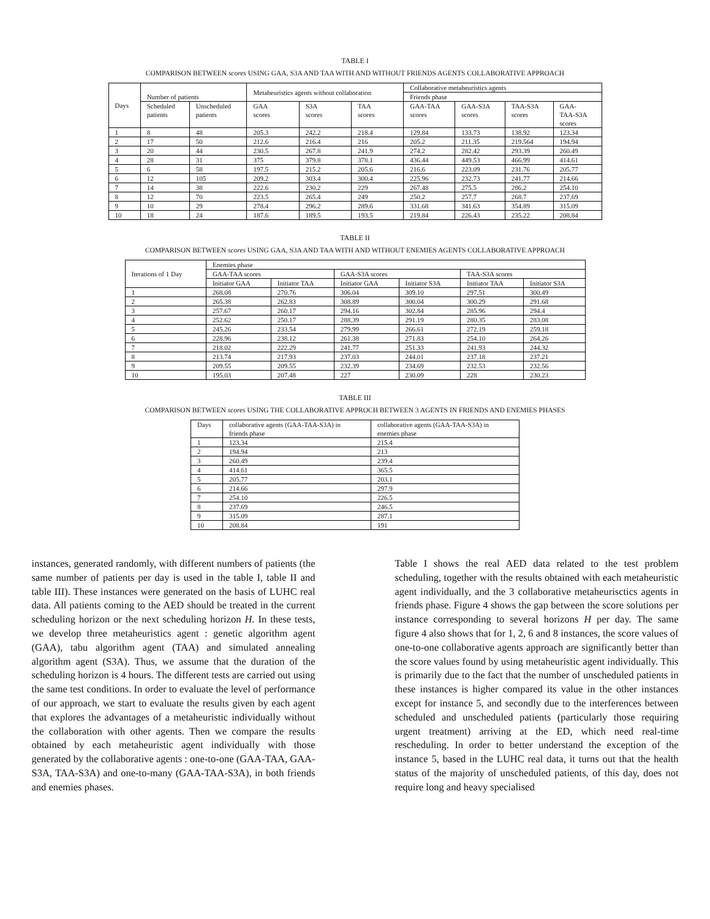TABLE I
COMPARISON BETWEEN scores USING GAA, S3A AND TAA WITH AND WITHOUT FRIENDS AGENTS COLLABORATIVE APPROACH
| Days | Number of patients | | Metaheuristics agents without collaboration | | | Collaborative metaheuristics agents | | | |
| --- | --- | --- | --- | --- | --- | --- | --- | --- | --- |
| | | | | | | Friends phase | | | |
| | Scheduled patients | Unscheduled patients | GAA scores | S3A scores | TAA scores | GAA-TAA scores | GAA-S3A scores | TAA-S3A scores | GAA- TAA-S3A scores |
| 1 | 8 | 48 | 205.3 | 242.2 | 218.4 | 129.84 | 133.73 | 138.92 | 123.34 |
| 2 | 17 | 50 | 212.6 | 216.4 | 216 | 205.2 | 211.35 | 219.564 | 194.94 |
| 3 | 20 | 44 | 230.5 | 267.8 | 241.9 | 274.2 | 282.42 | 293.39 | 260.49 |
| 4 | 28 | 31 | 375 | 379.8 | 378.1 | 436.44 | 449.53 | 466.99 | 414.61 |
| 5 | 6 | 58 | 197.5 | 215.2 | 205.6 | 216.6 | 223.09 | 231.76 | 205.77 |
| 6 | 12 | 105 | 209.2 | 303.4 | 300.4 | 225.96 | 232.73 | 241.77 | 214.66 |
| 7 | 14 | 38 | 222.6 | 230.2 | 229 | 267.48 | 275.5 | 286.2 | 254.10 |
| 8 | 12 | 70 | 223.5 | 265.4 | 249 | 250.2 | 257.7 | 268.7 | 237.69 |
| 9 | 10 | 29 | 278.4 | 296.2 | 289.6 | 331.68 | 341.63 | 354.89 | 315.09 |
| 10 | 18 | 24 | 187.6 | 189.5 | 193.5 | 219.84 | 226.43 | 235.22 | 208.84 |
TABLE II
COMPARISON BETWEEN scores USING GAA, S3A AND TAA WITH AND WITHOUT ENEMIES AGENTS COLLABORATIVE APPROACH
| Iterations of 1 Day | Enemies phase | | | | | |
| --- | --- | --- | --- | --- | --- | --- |
| | GAA-TAA scores | | GAA-S3A scores | | TAA-S3A scores | |
| | Initiator GAA | Initiator TAA | Initiator GAA | Initiator S3A | Initiator TAA | Initiator S3A |
| 1 | 268.08 | 270.76 | 306.04 | 309.10 | 297.51 | 300.49 |
| 2 | 265.38 | 262.83 | 308.89 | 300.04 | 300.29 | 291.68 |
| 3 | 257.67 | 260.17 | 294.16 | 302.84 | 285.96 | 294.4 |
| 4 | 252.62 | 250.17 | 288.39 | 291.19 | 280.35 | 283.08 |
| 5 | 245.26 | 233.54 | 279.99 | 266.61 | 272.19 | 259.18 |
| 6 | 228.96 | 238.12 | 261.38 | 271.83 | 254.10 | 264.26 |
| 7 | 218.02 | 222.29 | 241.77 | 251.33 | 241.93 | 244.32 |
| 8 | 213.74 | 217.93 | 237.03 | 244.01 | 237.18 | 237.21 |
| 9 | 209.55 | 209.55 | 232.39 | 234.69 | 232.53 | 232.56 |
| 10 | 195.03 | 207.48 | 227 | 230.09 | 228 | 230.23 |
TABLE III
COMPARISON BETWEEN scores USING THE COLLABORATIVE APPROCH BETWEEN 3 AGENTS IN FRIENDS AND ENEMIES PHASES
| Days | collaborative agents (GAA-TAA-S3A) in friends phase | collaborative agents (GAA-TAA-S3A) in enemies phase |
| --- | --- | --- |
| 1 | 123.34 | 215.4 |
| 2 | 194.94 | 213 |
| 3 | 260.49 | 239.4 |
| 4 | 414.61 | 365.5 |
| 5 | 205.77 | 203.1 |
| 6 | 214.66 | 297.9 |
| 7 | 254.10 | 226.5 |
| 8 | 237.69 | 246.5 |
| 9 | 315.09 | 287.1 |
| 10 | 208.84 | 191 |
instances, generated randomly, with different numbers of patients (the same number of patients per day is used in the table I, table II and table III). These instances were generated on the basis of LUHC real data. All patients coming to the AED should be treated in the current scheduling horizon or the next scheduling horizon H. In these tests, we develop three metaheuristics agent : genetic algorithm agent (GAA), tabu algorithm agent (TAA) and simulated annealing algorithm agent (S3A). Thus, we assume that the duration of the scheduling horizon is 4 hours. The different tests are carried out using the same test conditions. In order to evaluate the level of performance of our approach, we start to evaluate the results given by each agent that explores the advantages of a metaheuristic individually without the collaboration with other agents. Then we compare the results obtained by each metaheuristic agent individually with those generated by the collaborative agents : one-to-one (GAA-TAA, GAA-S3A, TAA-S3A) and one-to-many (GAA-TAA-S3A), in both friends and enemies phases.
Table I shows the real AED data related to the test problem scheduling, together with the results obtained with each metaheuristic agent individually, and the 3 collaborative metaheurisctics agents in friends phase. Figure 4 shows the gap between the score solutions per instance corresponding to several horizons H per day. The same figure 4 also shows that for 1, 2, 6 and 8 instances, the score values of one-to-one collaborative agents approach are significantly better than the score values found by using metaheuristic agent individually. This is primarily due to the fact that the number of unscheduled patients in these instances is higher compared its value in the other instances except for instance 5, and secondly due to the interferences between scheduled and unscheduled patients (particularly those requiring urgent treatment) arriving at the ED, which need real-time rescheduling. In order to better understand the exception of the instance 5, based in the LUHC real data, it turns out that the health status of the majority of unscheduled patients, of this day, does not require long and heavy specialised